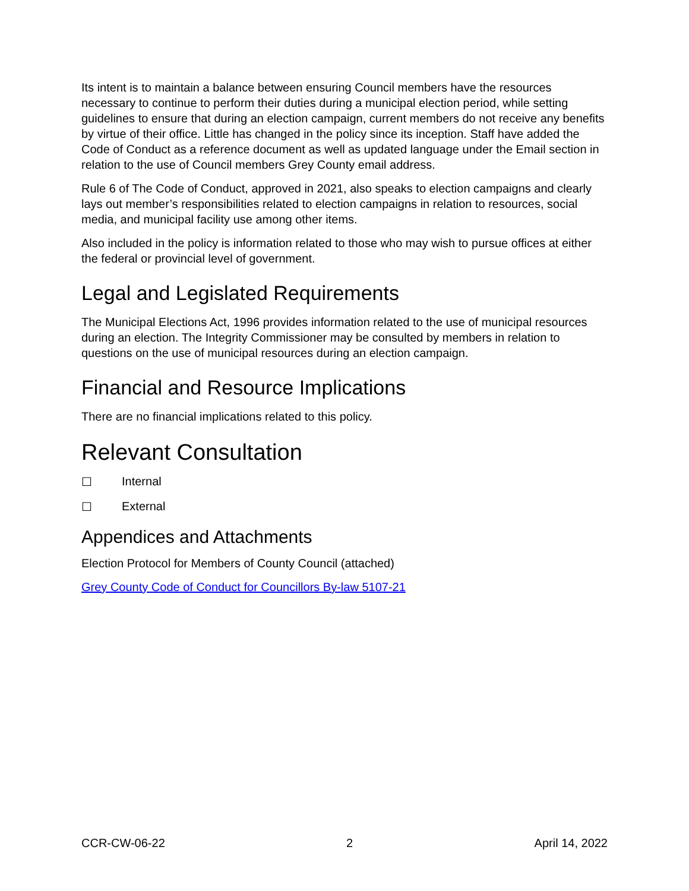Its intent is to maintain a balance between ensuring Council members have the resources necessary to continue to perform their duties during a municipal election period, while setting guidelines to ensure that during an election campaign, current members do not receive any benefits by virtue of their office. Little has changed in the policy since its inception. Staff have added the Code of Conduct as a reference document as well as updated language under the Email section in relation to the use of Council members Grey County email address.
Rule 6 of The Code of Conduct, approved in 2021, also speaks to election campaigns and clearly lays out member’s responsibilities related to election campaigns in relation to resources, social media, and municipal facility use among other items.
Also included in the policy is information related to those who may wish to pursue offices at either the federal or provincial level of government.
Legal and Legislated Requirements
The Municipal Elections Act, 1996 provides information related to the use of municipal resources during an election. The Integrity Commissioner may be consulted by members in relation to questions on the use of municipal resources during an election campaign.
Financial and Resource Implications
There are no financial implications related to this policy.
Relevant Consultation
☐ Internal
☐ External
Appendices and Attachments
Election Protocol for Members of County Council (attached)
Grey County Code of Conduct for Councillors By-law 5107-21
CCR-CW-06-22 2 April 14, 2022